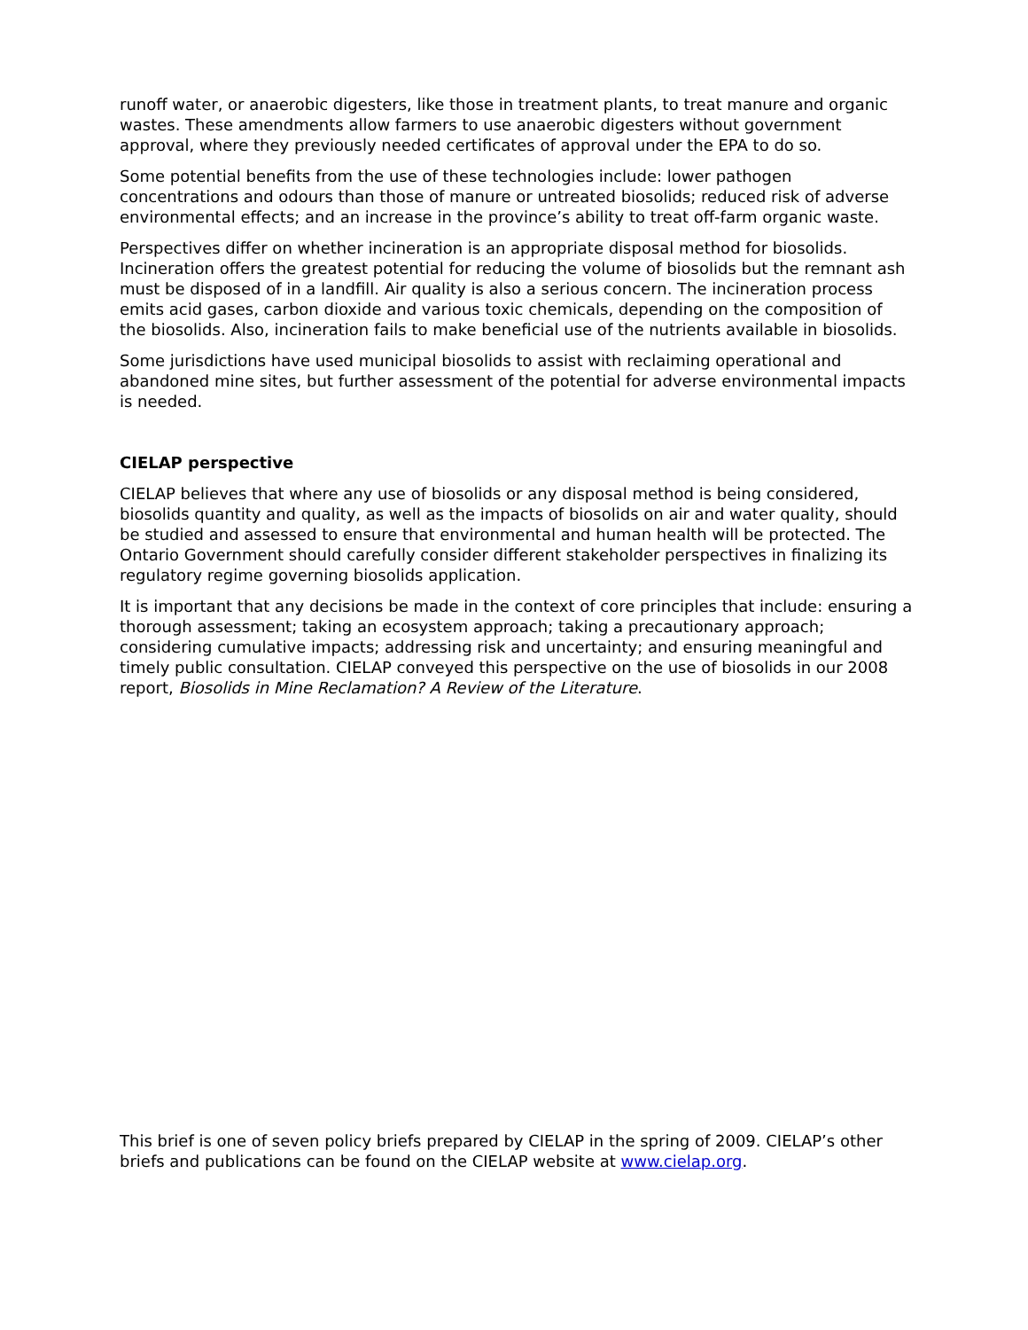runoff water, or anaerobic digesters, like those in treatment plants, to treat manure and organic wastes. These amendments allow farmers to use anaerobic digesters without government approval, where they previously needed certificates of approval under the EPA to do so.
Some potential benefits from the use of these technologies include: lower pathogen concentrations and odours than those of manure or untreated biosolids; reduced risk of adverse environmental effects; and an increase in the province’s ability to treat off-farm organic waste.
Perspectives differ on whether incineration is an appropriate disposal method for biosolids. Incineration offers the greatest potential for reducing the volume of biosolids but the remnant ash must be disposed of in a landfill. Air quality is also a serious concern. The incineration process emits acid gases, carbon dioxide and various toxic chemicals, depending on the composition of the biosolids. Also, incineration fails to make beneficial use of the nutrients available in biosolids.
Some jurisdictions have used municipal biosolids to assist with reclaiming operational and abandoned mine sites, but further assessment of the potential for adverse environmental impacts is needed.
CIELAP perspective
CIELAP believes that where any use of biosolids or any disposal method is being considered, biosolids quantity and quality, as well as the impacts of biosolids on air and water quality, should be studied and assessed to ensure that environmental and human health will be protected. The Ontario Government should carefully consider different stakeholder perspectives in finalizing its regulatory regime governing biosolids application.
It is important that any decisions be made in the context of core principles that include: ensuring a thorough assessment; taking an ecosystem approach; taking a precautionary approach; considering cumulative impacts; addressing risk and uncertainty; and ensuring meaningful and timely public consultation. CIELAP conveyed this perspective on the use of biosolids in our 2008 report, Biosolids in Mine Reclamation? A Review of the Literature.
This brief is one of seven policy briefs prepared by CIELAP in the spring of 2009. CIELAP’s other briefs and publications can be found on the CIELAP website at www.cielap.org.